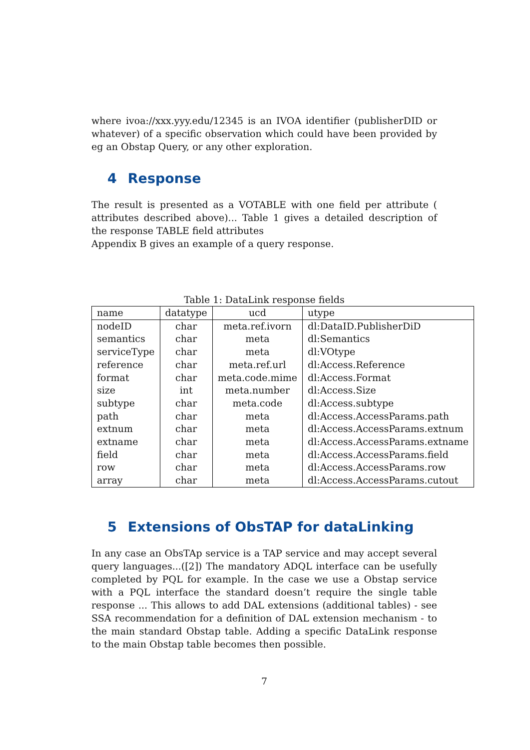where ivoa://xxx.yyy.edu/12345 is an IVOA identifier (publisherDID or whatever) of a specific observation which could have been provided by eg an Obstap Query, or any other exploration.
4 Response
The result is presented as a VOTABLE with one field per attribute ( attributes described above)... Table 1 gives a detailed description of the response TABLE field attributes
Appendix B gives an example of a query response.
Table 1: DataLink response fields
| name | datatype | ucd | utype |
| nodeID | char | meta.ref.ivorn | dl:DataID.PublisherDiD |
| semantics | char | meta | dl:Semantics |
| serviceType | char | meta | dl:VOtype |
| reference | char | meta.ref.url | dl:Access.Reference |
| format | char | meta.code.mime | dl:Access.Format |
| size | int | meta.number | dl:Access.Size |
| subtype | char | meta.code | dl:Access.subtype |
| path | char | meta | dl:Access.AccessParams.path |
| extnum | char | meta | dl:Access.AccessParams.extnum |
| extname | char | meta | dl:Access.AccessParams.extname |
| field | char | meta | dl:Access.AccessParams.field |
| row | char | meta | dl:Access.AccessParams.row |
| array | char | meta | dl:Access.AccessParams.cutout |
5 Extensions of ObsTAP for dataLinking
In any case an ObsTAp service is a TAP service and may accept several query languages...([2]) The mandatory ADQL interface can be usefully completed by PQL for example. In the case we use a Obstap service with a PQL interface the standard doesn’t require the single table response ... This allows to add DAL extensions (additional tables) - see SSA recommendation for a definition of DAL extension mechanism - to the main standard Obstap table. Adding a specific DataLink response to the main Obstap table becomes then possible.
7